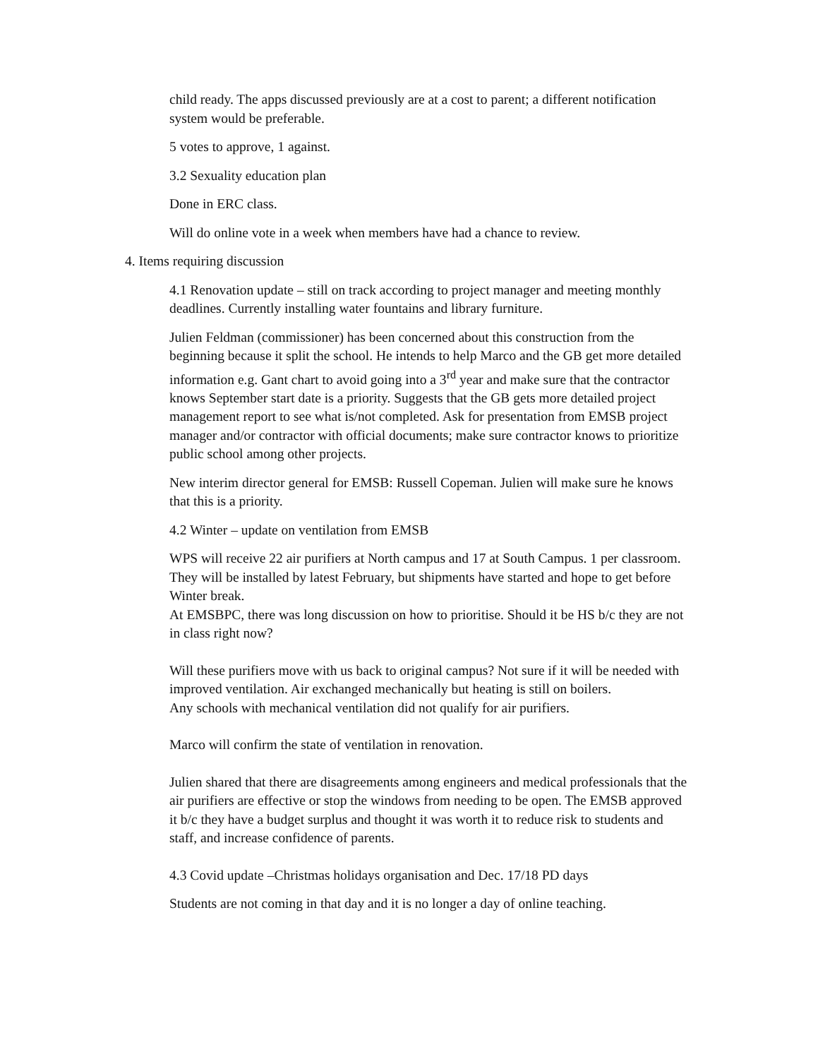child ready. The apps discussed previously are at a cost to parent; a different notification system would be preferable.
5 votes to approve, 1 against.
3.2 Sexuality education plan
Done in ERC class.
Will do online vote in a week when members have had a chance to review.
4. Items requiring discussion
4.1 Renovation update – still on track according to project manager and meeting monthly deadlines. Currently installing water fountains and library furniture.
Julien Feldman (commissioner) has been concerned about this construction from the beginning because it split the school. He intends to help Marco and the GB get more detailed information e.g. Gant chart to avoid going into a 3<sup>rd</sup> year and make sure that the contractor knows September start date is a priority. Suggests that the GB gets more detailed project management report to see what is/not completed. Ask for presentation from EMSB project manager and/or contractor with official documents; make sure contractor knows to prioritize public school among other projects.
New interim director general for EMSB: Russell Copeman. Julien will make sure he knows that this is a priority.
4.2 Winter – update on ventilation from EMSB
WPS will receive 22 air purifiers at North campus and 17 at South Campus. 1 per classroom.
They will be installed by latest February, but shipments have started and hope to get before Winter break.
At EMSBPC, there was long discussion on how to prioritise. Should it be HS b/c they are not in class right now?
Will these purifiers move with us back to original campus? Not sure if it will be needed with improved ventilation. Air exchanged mechanically but heating is still on boilers.
Any schools with mechanical ventilation did not qualify for air purifiers.
Marco will confirm the state of ventilation in renovation.
Julien shared that there are disagreements among engineers and medical professionals that the air purifiers are effective or stop the windows from needing to be open. The EMSB approved it b/c they have a budget surplus and thought it was worth it to reduce risk to students and staff, and increase confidence of parents.
4.3 Covid update –Christmas holidays organisation and Dec. 17/18 PD days
Students are not coming in that day and it is no longer a day of online teaching.
​